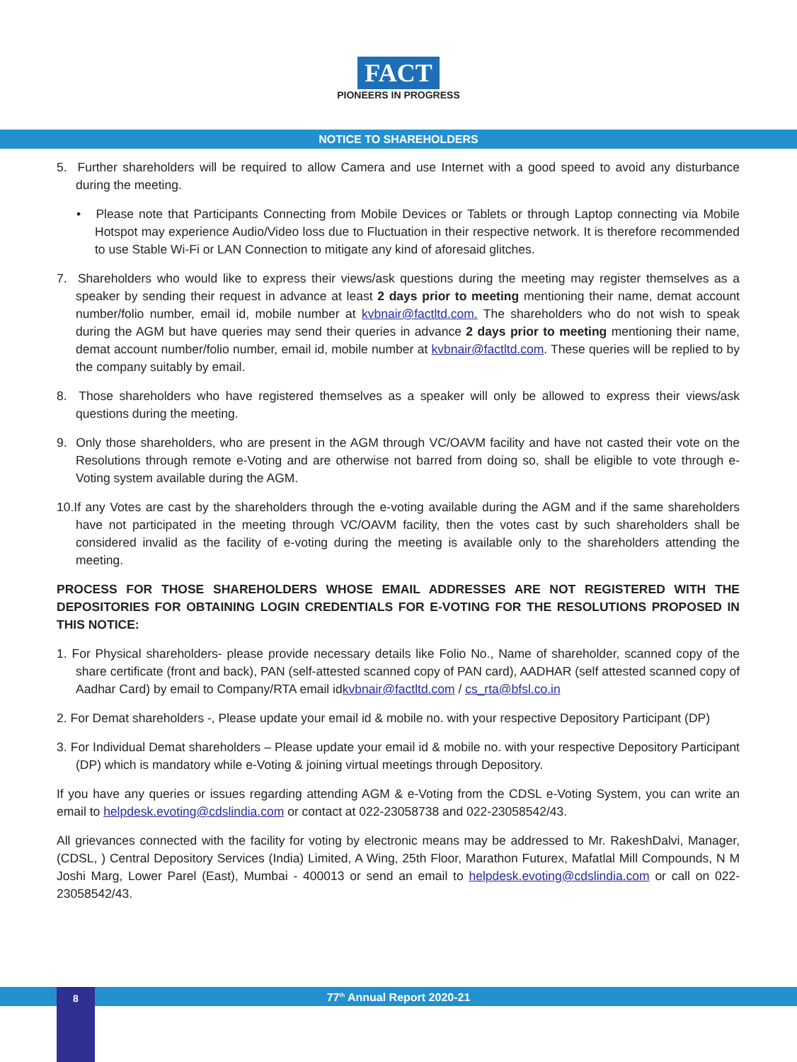FACT
PIONEERS IN PROGRESS
NOTICE TO SHAREHOLDERS
5. Further shareholders will be required to allow Camera and use Internet with a good speed to avoid any disturbance during the meeting.
• Please note that Participants Connecting from Mobile Devices or Tablets or through Laptop connecting via Mobile Hotspot may experience Audio/Video loss due to Fluctuation in their respective network. It is therefore recommended to use Stable Wi-Fi or LAN Connection to mitigate any kind of aforesaid glitches.
7. Shareholders who would like to express their views/ask questions during the meeting may register themselves as a speaker by sending their request in advance at least 2 days prior to meeting mentioning their name, demat account number/folio number, email id, mobile number at kvbnair@factltd.com. The shareholders who do not wish to speak during the AGM but have queries may send their queries in advance 2 days prior to meeting mentioning their name, demat account number/folio number, email id, mobile number at kvbnair@factltd.com. These queries will be replied to by the company suitably by email.
8. Those shareholders who have registered themselves as a speaker will only be allowed to express their views/ask questions during the meeting.
9. Only those shareholders, who are present in the AGM through VC/OAVM facility and have not casted their vote on the Resolutions through remote e-Voting and are otherwise not barred from doing so, shall be eligible to vote through e-Voting system available during the AGM.
10.If any Votes are cast by the shareholders through the e-voting available during the AGM and if the same shareholders have not participated in the meeting through VC/OAVM facility, then the votes cast by such shareholders shall be considered invalid as the facility of e-voting during the meeting is available only to the shareholders attending the meeting.
PROCESS FOR THOSE SHAREHOLDERS WHOSE EMAIL ADDRESSES ARE NOT REGISTERED WITH THE DEPOSITORIES FOR OBTAINING LOGIN CREDENTIALS FOR E-VOTING FOR THE RESOLUTIONS PROPOSED IN THIS NOTICE:
1. For Physical shareholders- please provide necessary details like Folio No., Name of shareholder, scanned copy of the share certificate (front and back), PAN (self-attested scanned copy of PAN card), AADHAR (self attested scanned copy of Aadhar Card) by email to Company/RTA email idkvbnair@factltd.com / cs_rta@bfsl.co.in
2. For Demat shareholders -, Please update your email id & mobile no. with your respective Depository Participant (DP)
3. For Individual Demat shareholders – Please update your email id & mobile no. with your respective Depository Participant (DP) which is mandatory while e-Voting & joining virtual meetings through Depository.
If you have any queries or issues regarding attending AGM & e-Voting from the CDSL e-Voting System, you can write an email to helpdesk.evoting@cdslindia.com or contact at 022-23058738 and 022-23058542/43.
All grievances connected with the facility for voting by electronic means may be addressed to Mr. RakeshDalvi, Manager, (CDSL, ) Central Depository Services (India) Limited, A Wing, 25th Floor, Marathon Futurex, Mafatlal Mill Compounds, N M Joshi Marg, Lower Parel (East), Mumbai - 400013 or send an email to helpdesk.evoting@cdslindia.com or call on 022-23058542/43.
77<sup>th</sup> Annual Report 2020-21 8